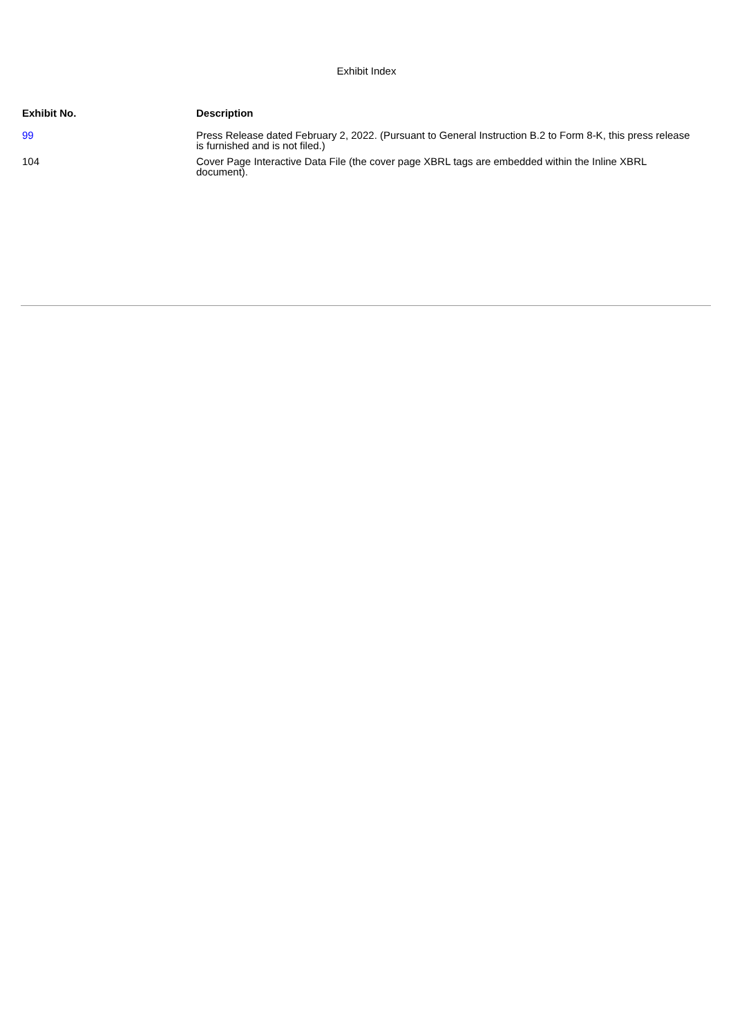Exhibit Index
| Exhibit No. | Description |
| --- | --- |
| 99 | Press Release dated February 2, 2022. (Pursuant to General Instruction B.2 to Form 8-K, this press release is furnished and is not filed.) |
| 104 | Cover Page Interactive Data File (the cover page XBRL tags are embedded within the Inline XBRL document). |